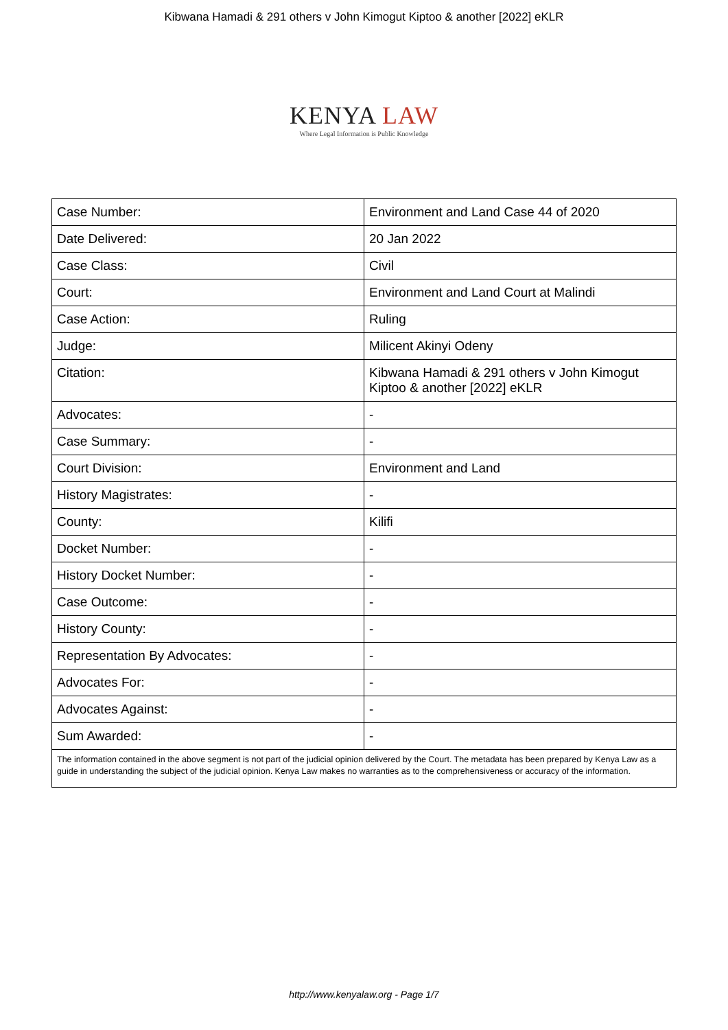Kibwana Hamadi & 291 others v John Kimogut Kiptoo & another [2022] eKLR
KENYA LAW
Where Legal Information is Public Knowledge
| Case Number: | Environment and Land Case 44 of 2020 |
| Date Delivered: | 20 Jan 2022 |
| Case Class: | Civil |
| Court: | Environment and Land Court at Malindi |
| Case Action: | Ruling |
| Judge: | Milicent Akinyi Odeny |
| Citation: | Kibwana Hamadi & 291 others v John Kimogut Kiptoo & another [2022] eKLR |
| Advocates: | - |
| Case Summary: | - |
| Court Division: | Environment and Land |
| History Magistrates: | - |
| County: | Kilifi |
| Docket Number: | - |
| History Docket Number: | - |
| Case Outcome: | - |
| History County: | - |
| Representation By Advocates: | - |
| Advocates For: | - |
| Advocates Against: | - |
| Sum Awarded: | - |
The information contained in the above segment is not part of the judicial opinion delivered by the Court. The metadata has been prepared by Kenya Law as a guide in understanding the subject of the judicial opinion. Kenya Law makes no warranties as to the comprehensiveness or accuracy of the information.
http://www.kenyalaw.org - Page 1/7